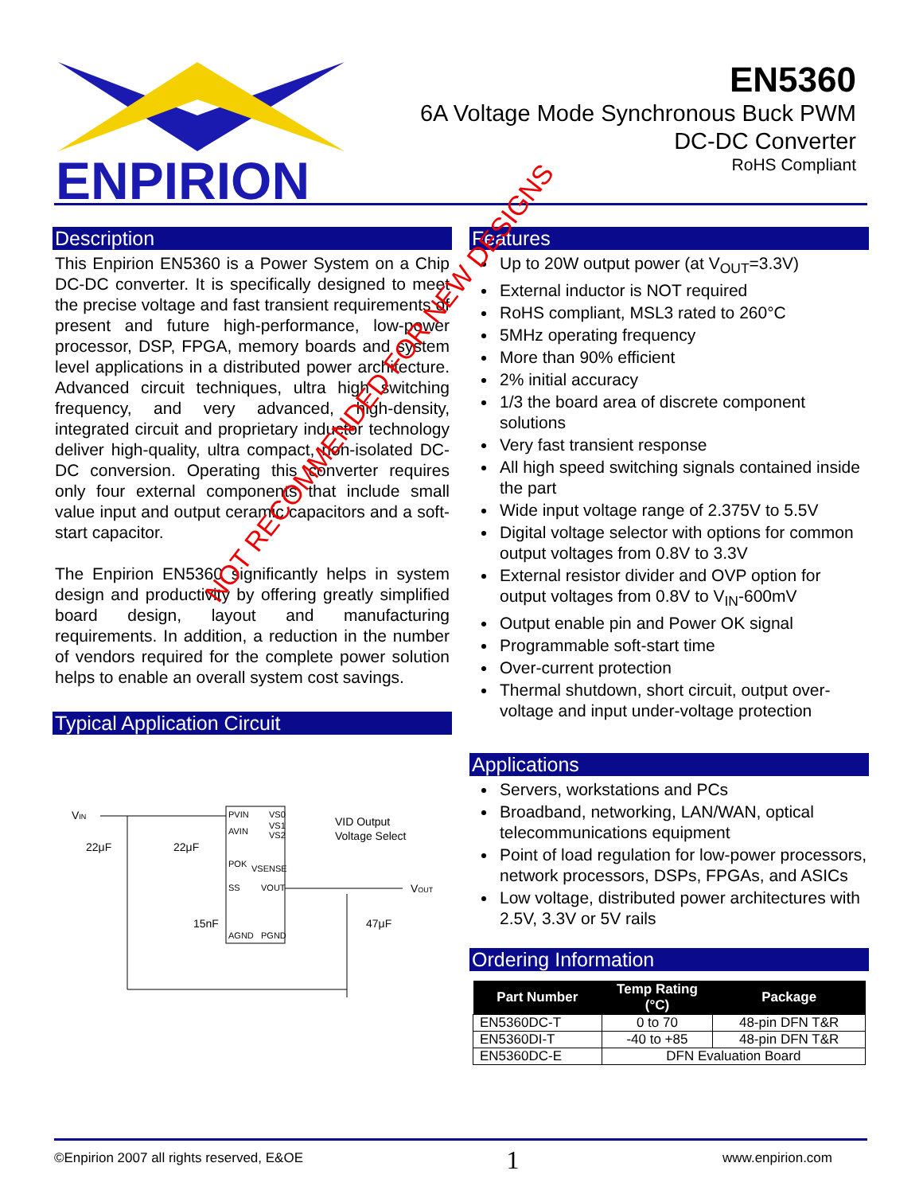ENPIRION
EN5360
6A Voltage Mode Synchronous Buck PWM
DC-DC Converter
RoHS Compliant
Description
This Enpirion EN5360 is a Power System on a Chip DC-DC converter. It is specifically designed to meet the precise voltage and fast transient requirements of present and future high-performance, low-power processor, DSP, FPGA, memory boards and system level applications in a distributed power architecture. Advanced circuit techniques, ultra high switching frequency, and very advanced, high-density, integrated circuit and proprietary inductor technology deliver high-quality, ultra compact, non-isolated DC-DC conversion. Operating this converter requires only four external components that include small value input and output ceramic capacitors and a soft-start capacitor.
The Enpirion EN5360 significantly helps in system design and productivity by offering greatly simplified board design, layout and manufacturing requirements. In addition, a reduction in the number of vendors required for the complete power solution helps to enable an overall system cost savings.
Typical Application Circuit
VIN
PVIN
AVIN
POK
VSENSE
SS
VOUT
AGND
PGND
VS0
VS1
VS2
VID Output
Voltage Select
22μF
22μF
15nF
47μF
VOUT
Features
Up to 20W output power (at V<sub>OUT</sub>=3.3V)
External inductor is NOT required
RoHS compliant, MSL3 rated to 260°C
5MHz operating frequency
More than 90% efficient
2% initial accuracy
1/3 the board area of discrete component solutions
Very fast transient response
All high speed switching signals contained inside the part
Wide input voltage range of 2.375V to 5.5V
Digital voltage selector with options for common output voltages from 0.8V to 3.3V
External resistor divider and OVP option for output voltages from 0.8V to V<sub>IN</sub>-600mV
Output enable pin and Power OK signal
Programmable soft-start time
Over-current protection
Thermal shutdown, short circuit, output over-voltage and input under-voltage protection
Applications
Servers, workstations and PCs
Broadband, networking, LAN/WAN, optical telecommunications equipment
Point of load regulation for low-power processors, network processors, DSPs, FPGAs, and ASICs
Low voltage, distributed power architectures with 2.5V, 3.3V or 5V rails
Ordering Information
| Part Number | Temp Rating (°C) | Package |
| --- | --- | --- |
| EN5360DC-T | 0 to 70 | 48-pin DFN T&R |
| EN5360DI-T | -40 to +85 | 48-pin DFN T&R |
| EN5360DC-E | DFN Evaluation Board | |
NOT RECOMMENDED FOR NEW DESIGNS
©Enpirion 2007 all rights reserved, E&OE 1 www.enpirion.com